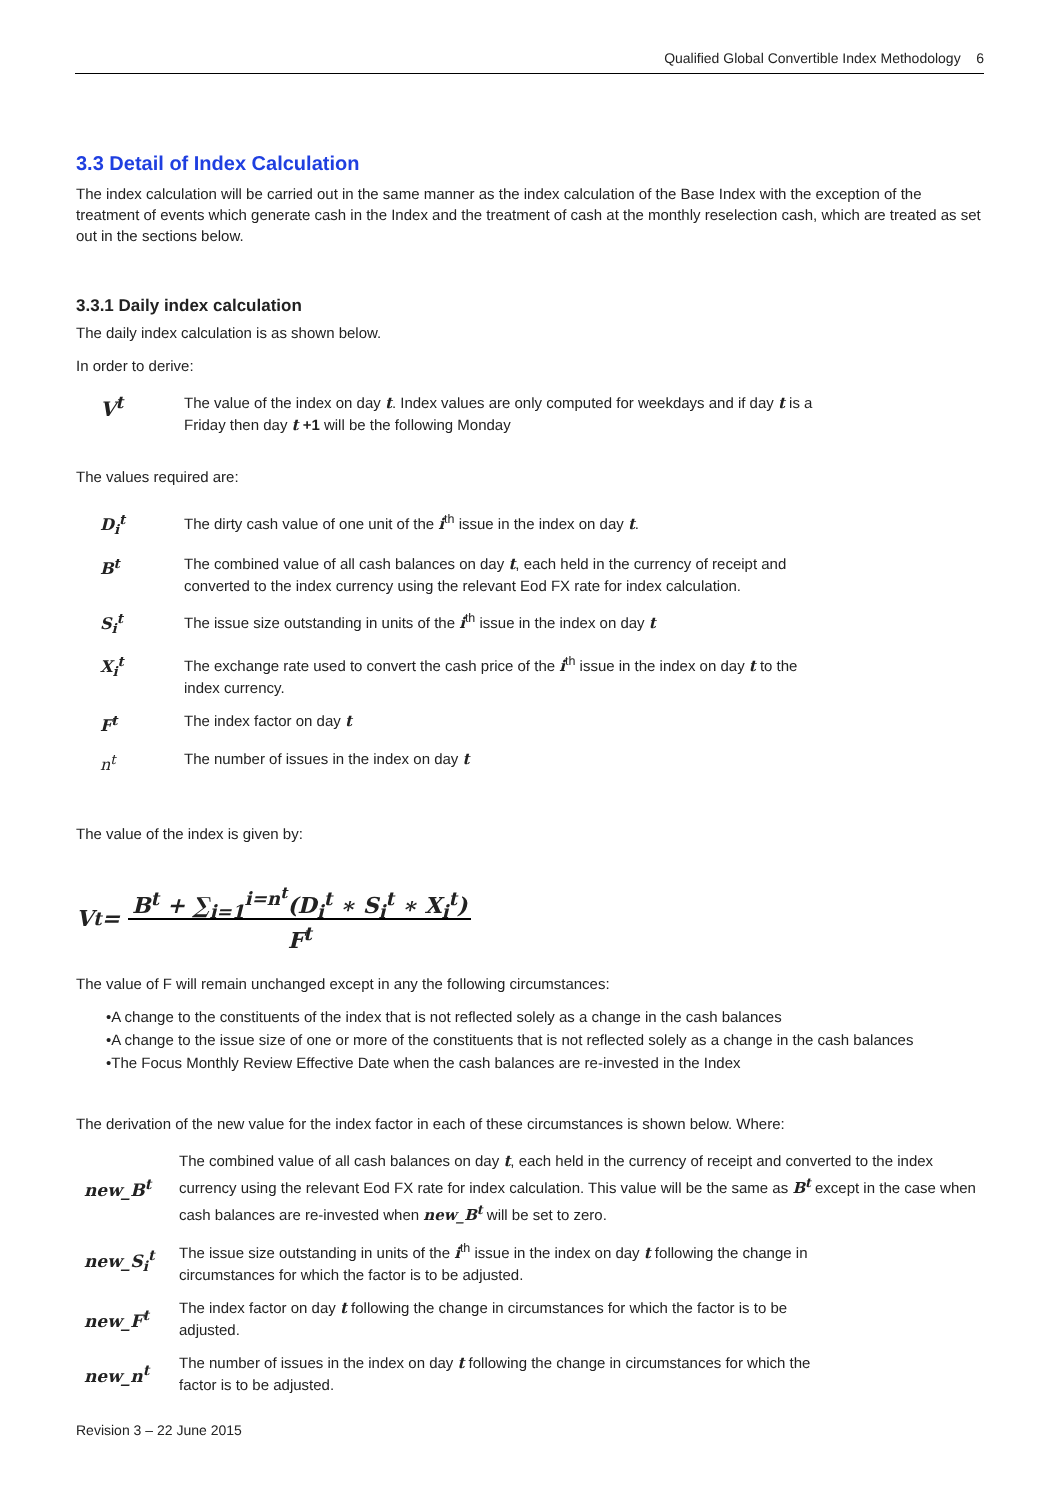Qualified Global Convertible Index Methodology 6
3.3 Detail of Index Calculation
The index calculation will be carried out in the same manner as the index calculation of the Base Index with the exception of the treatment of events which generate cash in the Index and the treatment of cash at the monthly reselection cash, which are treated as set out in the sections below.
3.3.1 Daily index calculation
The daily index calculation is as shown below.
In order to derive:
| V<sup>t</sup> | The value of the index on day t . Index values are only computed for weekdays and if day t is a Friday then day t +1 will be the following Monday |
The values required are:
| D<sub>i</sub><sup>t</sup> | The dirty cash value of one unit of the i<sup>th</sup> issue in the index on day t . |
| B<sup>t</sup> | The combined value of all cash balances on day t , each held in the currency of receipt and converted to the index currency using the relevant Eod FX rate for index calculation. |
| S<sub>i</sub><sup>t</sup> | The issue size outstanding in units of the i<sup>th</sup> issue in the index on day t |
| X<sub>i</sub><sup>t</sup> | The exchange rate used to convert the cash price of the i<sup>th</sup> issue in the index on day t to the index currency. |
| F<sup>t</sup> | The index factor on day t |
| n<sup>t</sup> | The number of issues in the index on day t |
The value of the index is given by:
V<sup>t</sup> = B<sup>t</sup> + ∑<sub>i=1</sub><sup>i=n<sup>t</sup></sup>(D<sub>i</sub><sup>t</sup> ∗ S<sub>i</sub><sup>t</sup> ∗ X<sub>i</sub><sup>t</sup>)
F<sup>t</sup>
The value of F will remain unchanged except in any the following circumstances:
•A change to the constituents of the index that is not reflected solely as a change in the cash balances
•A change to the issue size of one or more of the constituents that is not reflected solely as a change in the cash balances
•The Focus Monthly Review Effective Date when the cash balances are re-invested in the Index
The derivation of the new value for the index factor in each of these circumstances is shown below. Where:
| new_B<sup>t</sup> | The combined value of all cash balances on day t , each held in the currency of receipt and converted to the index currency using the relevant Eod FX rate for index calculation. This value will be the same as B<sup>t</sup> except in the case when cash balances are re-invested when new_B<sup>t</sup> will be set to zero. |
| new_S<sub>i</sub><sup>t</sup> | The issue size outstanding in units of the i<sup>th</sup> issue in the index on day t following the change in circumstances for which the factor is to be adjusted. |
| new_F<sup>t</sup> | The index factor on day t following the change in circumstances for which the factor is to be adjusted. |
| new_n<sup>t</sup> | The number of issues in the index on day t following the change in circumstances for which the factor is to be adjusted. |
Revision 3 – 22 June 2015